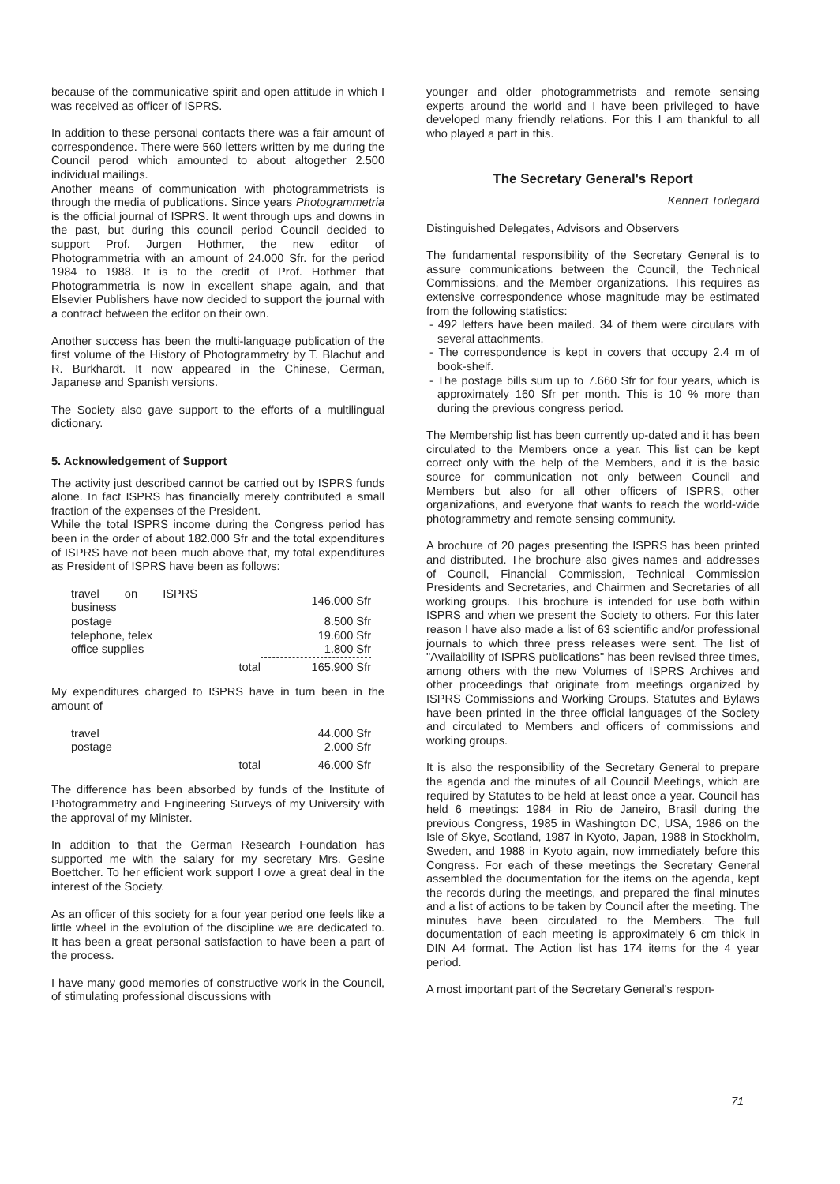because of the communicative spirit and open attitude in which I was received as officer of ISPRS.
In addition to these personal contacts there was a fair amount of correspondence. There were 560 letters written by me during the Council perod which amounted to about altogether 2.500 individual mailings.
Another means of communication with photogrammetrists is through the media of publications. Since years Photogrammetria is the official journal of ISPRS. It went through ups and downs in the past, but during this council period Council decided to support Prof. Jurgen Hothmer, the new editor of Photogrammetria with an amount of 24.000 Sfr. for the period 1984 to 1988. It is to the credit of Prof. Hothmer that Photogrammetria is now in excellent shape again, and that Elsevier Publishers have now decided to support the journal with a contract between the editor on their own.
Another success has been the multi-language publication of the first volume of the History of Photogrammetry by T. Blachut and R. Burkhardt. It now appeared in the Chinese, German, Japanese and Spanish versions.
The Society also gave support to the efforts of a multilingual dictionary.
5. Acknowledgement of Support
The activity just described cannot be carried out by ISPRS funds alone. In fact ISPRS has financially merely contributed a small fraction of the expenses of the President.
While the total ISPRS income during the Congress period has been in the order of about 182.000 Sfr and the total expenditures of ISPRS have not been much above that, my total expenditures as President of ISPRS have been as follows:
| travel on ISPRS business | | 146.000 Sfr |
| postage | | 8.500 Sfr |
| telephone, telex | | 19.600 Sfr |
| office supplies | | 1.800 Sfr |
| | total | 165.900 Sfr |
My expenditures charged to ISPRS have in turn been in the amount of
| travel | | 44.000 Sfr |
| postage | | 2.000 Sfr |
| | total | 46.000 Sfr |
The difference has been absorbed by funds of the Institute of Photogrammetry and Engineering Surveys of my University with the approval of my Minister.
In addition to that the German Research Foundation has supported me with the salary for my secretary Mrs. Gesine Boettcher. To her efficient work support I owe a great deal in the interest of the Society.
As an officer of this society for a four year period one feels like a little wheel in the evolution of the discipline we are dedicated to. It has been a great personal satisfaction to have been a part of the process.
I have many good memories of constructive work in the Council, of stimulating professional discussions with
younger and older photogrammetrists and remote sensing experts around the world and I have been privileged to have developed many friendly relations. For this I am thankful to all who played a part in this.
The Secretary General's Report
Kennert Torlegard
Distinguished Delegates, Advisors and Observers
The fundamental responsibility of the Secretary General is to assure communications between the Council, the Technical Commissions, and the Member organizations. This requires as extensive correspondence whose magnitude may be estimated from the following statistics:
- 492 letters have been mailed. 34 of them were circulars with several attachments.
- The correspondence is kept in covers that occupy 2.4 m of book-shelf.
- The postage bills sum up to 7.660 Sfr for four years, which is approximately 160 Sfr per month. This is 10 % more than during the previous congress period.
The Membership list has been currently up-dated and it has been circulated to the Members once a year. This list can be kept correct only with the help of the Members, and it is the basic source for communication not only between Council and Members but also for all other officers of ISPRS, other organizations, and everyone that wants to reach the world-wide photogrammetry and remote sensing community.
A brochure of 20 pages presenting the ISPRS has been printed and distributed. The brochure also gives names and addresses of Council, Financial Commission, Technical Commission Presidents and Secretaries, and Chairmen and Secretaries of all working groups. This brochure is intended for use both within ISPRS and when we present the Society to others. For this later reason I have also made a list of 63 scientific and/or professional journals to which three press releases were sent. The list of "Availability of ISPRS publications" has been revised three times, among others with the new Volumes of ISPRS Archives and other proceedings that originate from meetings organized by ISPRS Commissions and Working Groups. Statutes and Bylaws have been printed in the three official languages of the Society and circulated to Members and officers of commissions and working groups.
It is also the responsibility of the Secretary General to prepare the agenda and the minutes of all Council Meetings, which are required by Statutes to be held at least once a year. Council has held 6 meetings: 1984 in Rio de Janeiro, Brasil during the previous Congress, 1985 in Washington DC, USA, 1986 on the Isle of Skye, Scotland, 1987 in Kyoto, Japan, 1988 in Stockholm, Sweden, and 1988 in Kyoto again, now immediately before this Congress. For each of these meetings the Secretary General assembled the documentation for the items on the agenda, kept the records during the meetings, and prepared the final minutes and a list of actions to be taken by Council after the meeting. The minutes have been circulated to the Members. The full documentation of each meeting is approximately 6 cm thick in DIN A4 format. The Action list has 174 items for the 4 year period.
A most important part of the Secretary General's respon-
71